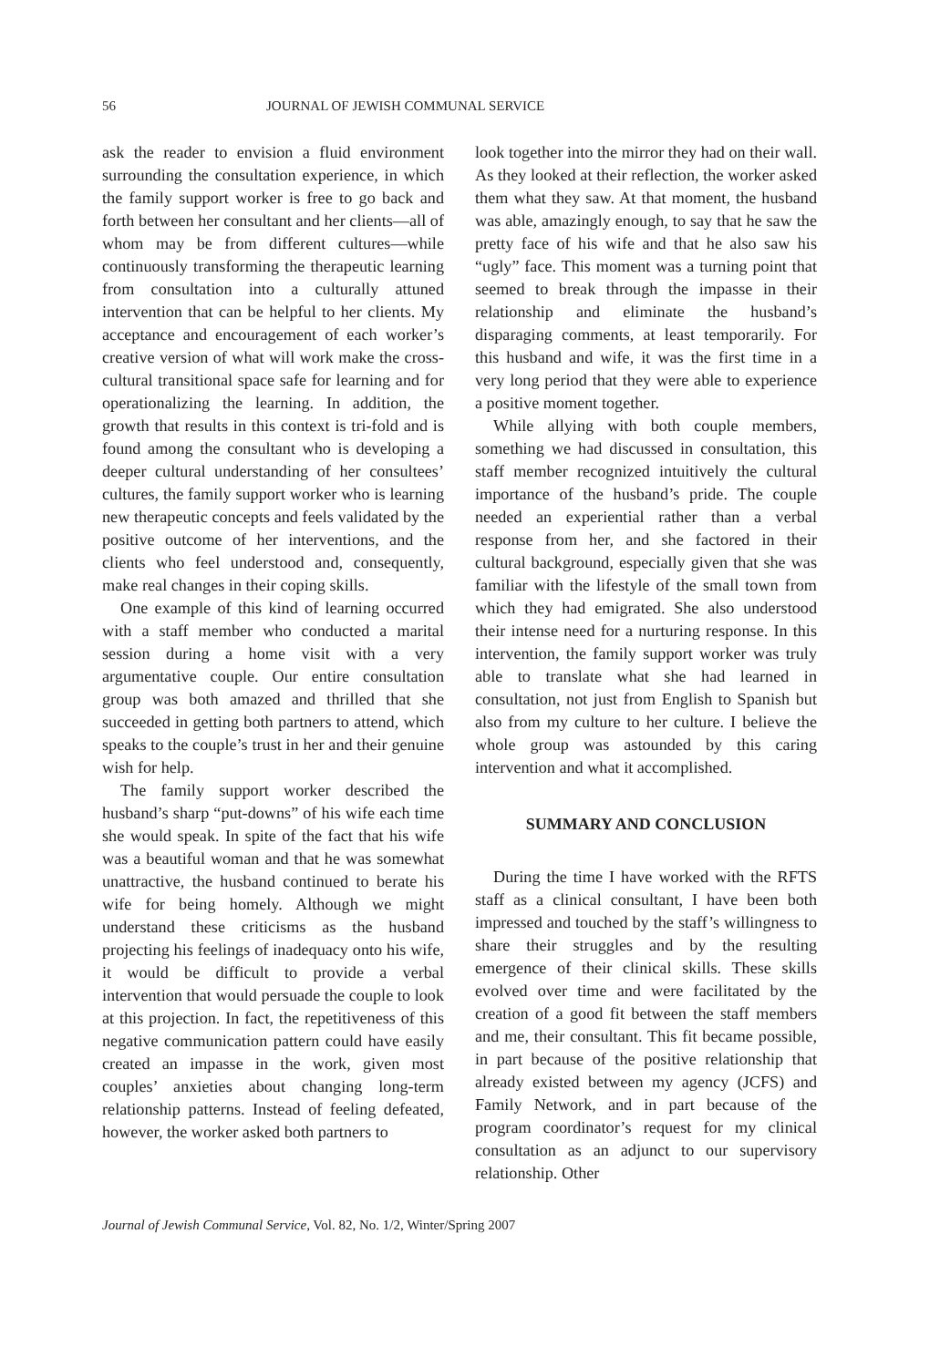56 JOURNAL OF JEWISH COMMUNAL SERVICE
ask the reader to envision a fluid environment surrounding the consultation experience, in which the family support worker is free to go back and forth between her consultant and her clients—all of whom may be from different cultures—while continuously transforming the therapeutic learning from consultation into a culturally attuned intervention that can be helpful to her clients. My acceptance and encouragement of each worker’s creative version of what will work make the cross-cultural transitional space safe for learning and for operationalizing the learning. In addition, the growth that results in this context is tri-fold and is found among the consultant who is developing a deeper cultural understanding of her consultees’ cultures, the family support worker who is learning new therapeutic concepts and feels validated by the positive outcome of her interventions, and the clients who feel understood and, consequently, make real changes in their coping skills.
One example of this kind of learning occurred with a staff member who conducted a marital session during a home visit with a very argumentative couple. Our entire consultation group was both amazed and thrilled that she succeeded in getting both partners to attend, which speaks to the couple’s trust in her and their genuine wish for help.
The family support worker described the husband’s sharp “put-downs” of his wife each time she would speak. In spite of the fact that his wife was a beautiful woman and that he was somewhat unattractive, the husband continued to berate his wife for being homely. Although we might understand these criticisms as the husband projecting his feelings of inadequacy onto his wife, it would be difficult to provide a verbal intervention that would persuade the couple to look at this projection. In fact, the repetitiveness of this negative communication pattern could have easily created an impasse in the work, given most couples’ anxieties about changing long-term relationship patterns. Instead of feeling defeated, however, the worker asked both partners to
look together into the mirror they had on their wall. As they looked at their reflection, the worker asked them what they saw. At that moment, the husband was able, amazingly enough, to say that he saw the pretty face of his wife and that he also saw his “ugly” face. This moment was a turning point that seemed to break through the impasse in their relationship and eliminate the husband’s disparaging comments, at least temporarily. For this husband and wife, it was the first time in a very long period that they were able to experience a positive moment together.
While allying with both couple members, something we had discussed in consultation, this staff member recognized intuitively the cultural importance of the husband’s pride. The couple needed an experiential rather than a verbal response from her, and she factored in their cultural background, especially given that she was familiar with the lifestyle of the small town from which they had emigrated. She also understood their intense need for a nurturing response. In this intervention, the family support worker was truly able to translate what she had learned in consultation, not just from English to Spanish but also from my culture to her culture. I believe the whole group was astounded by this caring intervention and what it accomplished.
SUMMARY AND CONCLUSION
During the time I have worked with the RFTS staff as a clinical consultant, I have been both impressed and touched by the staff’s willingness to share their struggles and by the resulting emergence of their clinical skills. These skills evolved over time and were facilitated by the creation of a good fit between the staff members and me, their consultant. This fit became possible, in part because of the positive relationship that already existed between my agency (JCFS) and Family Network, and in part because of the program coordinator’s request for my clinical consultation as an adjunct to our supervisory relationship. Other
Journal of Jewish Communal Service, Vol. 82, No. 1/2, Winter/Spring 2007